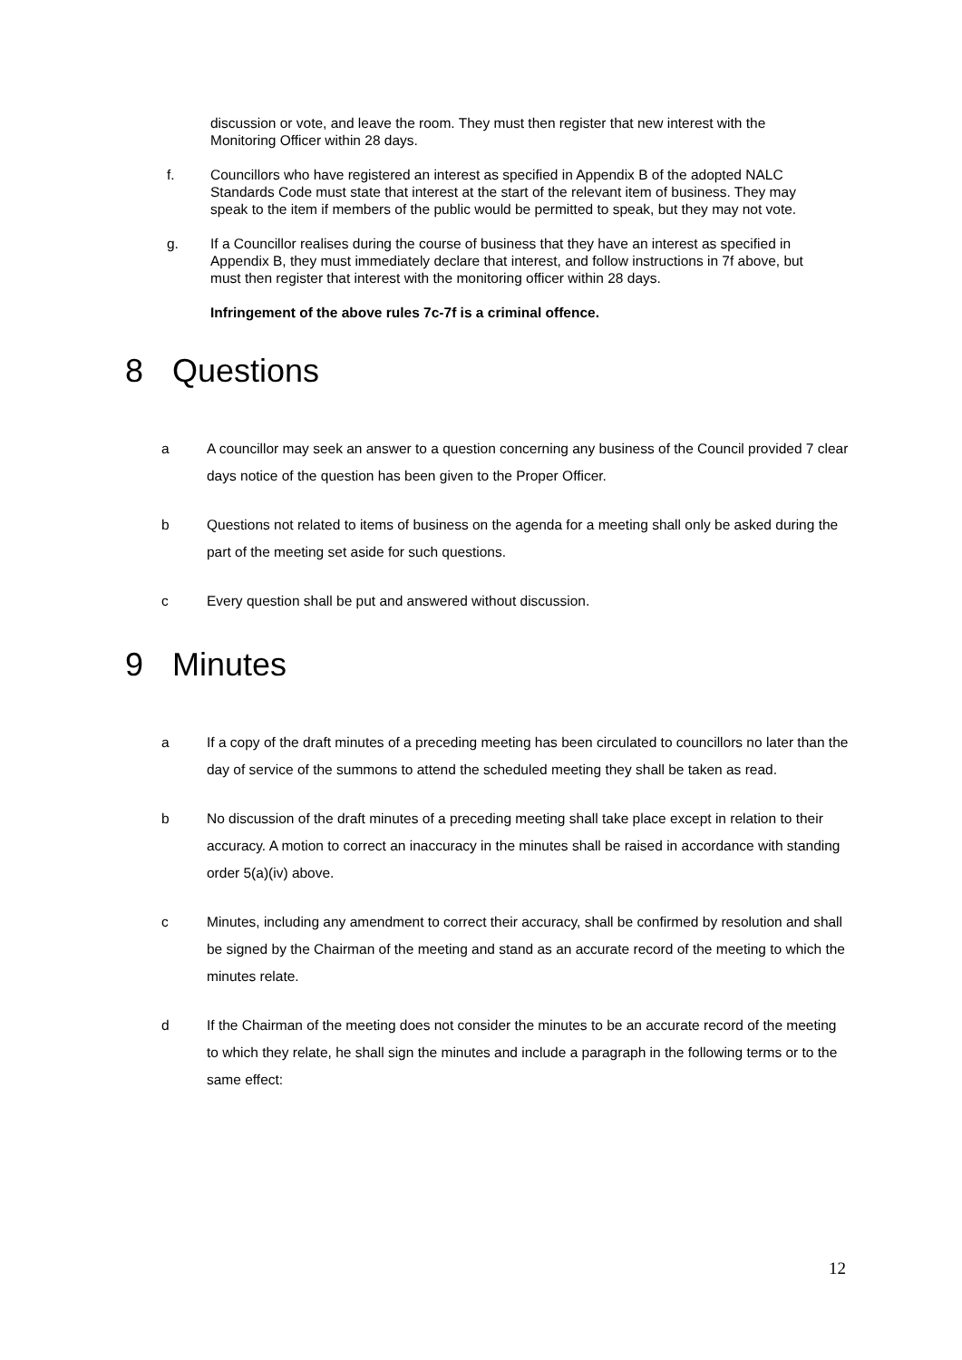discussion or vote, and leave the room. They must then register that new interest with the Monitoring Officer within 28 days.
f. Councillors who have registered an interest as specified in Appendix B of the adopted NALC Standards Code must state that interest at the start of the relevant item of business. They may speak to the item if members of the public would be permitted to speak, but they may not vote.
g. If a Councillor realises during the course of business that they have an interest as specified in Appendix B, they must immediately declare that interest, and follow instructions in 7f above, but must then register that interest with the monitoring officer within 28 days.
Infringement of the above rules 7c-7f is a criminal offence.
8 Questions
a A councillor may seek an answer to a question concerning any business of the Council provided 7 clear days notice of the question has been given to the Proper Officer.
b Questions not related to items of business on the agenda for a meeting shall only be asked during the part of the meeting set aside for such questions.
c Every question shall be put and answered without discussion.
9 Minutes
a If a copy of the draft minutes of a preceding meeting has been circulated to councillors no later than the day of service of the summons to attend the scheduled meeting they shall be taken as read.
b No discussion of the draft minutes of a preceding meeting shall take place except in relation to their accuracy. A motion to correct an inaccuracy in the minutes shall be raised in accordance with standing order 5(a)(iv) above.
c Minutes, including any amendment to correct their accuracy, shall be confirmed by resolution and shall be signed by the Chairman of the meeting and stand as an accurate record of the meeting to which the minutes relate.
d If the Chairman of the meeting does not consider the minutes to be an accurate record of the meeting to which they relate, he shall sign the minutes and include a paragraph in the following terms or to the same effect:
12